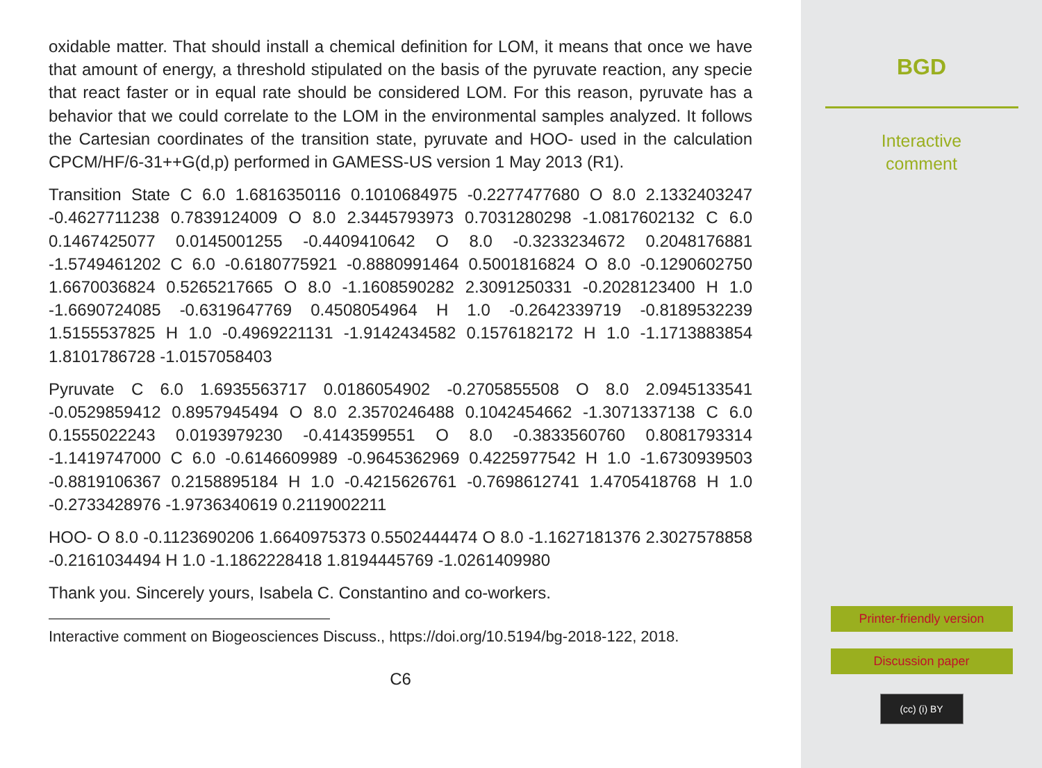oxidable matter. That should install a chemical definition for LOM, it means that once we have that amount of energy, a threshold stipulated on the basis of the pyruvate reaction, any specie that react faster or in equal rate should be considered LOM. For this reason, pyruvate has a behavior that we could correlate to the LOM in the environmental samples analyzed. It follows the Cartesian coordinates of the transition state, pyruvate and HOO- used in the calculation CPCM/HF/6-31++G(d,p) performed in GAMESS-US version 1 May 2013 (R1).
Transition State C 6.0 1.6816350116 0.1010684975 -0.2277477680 O 8.0 2.1332403247 -0.4627711238 0.7839124009 O 8.0 2.3445793973 0.7031280298 -1.0817602132 C 6.0 0.1467425077 0.0145001255 -0.4409410642 O 8.0 -0.3233234672 0.2048176881 -1.5749461202 C 6.0 -0.6180775921 -0.8880991464 0.5001816824 O 8.0 -0.1290602750 1.6670036824 0.5265217665 O 8.0 -1.1608590282 2.3091250331 -0.2028123400 H 1.0 -1.6690724085 -0.6319647769 0.4508054964 H 1.0 -0.2642339719 -0.8189532239 1.5155537825 H 1.0 -0.4969221131 -1.9142434582 0.1576182172 H 1.0 -1.1713883854 1.8101786728 -1.0157058403
Pyruvate C 6.0 1.6935563717 0.0186054902 -0.2705855508 O 8.0 2.0945133541 -0.0529859412 0.8957945494 O 8.0 2.3570246488 0.1042454662 -1.3071337138 C 6.0 0.1555022243 0.0193979230 -0.4143599551 O 8.0 -0.3833560760 0.8081793314 -1.1419747000 C 6.0 -0.6146609989 -0.9645362969 0.4225977542 H 1.0 -1.6730939503 -0.8819106367 0.2158895184 H 1.0 -0.4215626761 -0.7698612741 1.4705418768 H 1.0 -0.2733428976 -1.9736340619 0.2119002211
HOO- O 8.0 -0.1123690206 1.6640975373 0.5502444474 O 8.0 -1.1627181376 2.3027578858 -0.2161034494 H 1.0 -1.1862228418 1.8194445769 -1.0261409980
Thank you. Sincerely yours, Isabela C. Constantino and co-workers.
Interactive comment on Biogeosciences Discuss., https://doi.org/10.5194/bg-2018-122, 2018.
C6
BGD
Interactive
comment
Printer-friendly version
Discussion paper
(cc) (i) BY